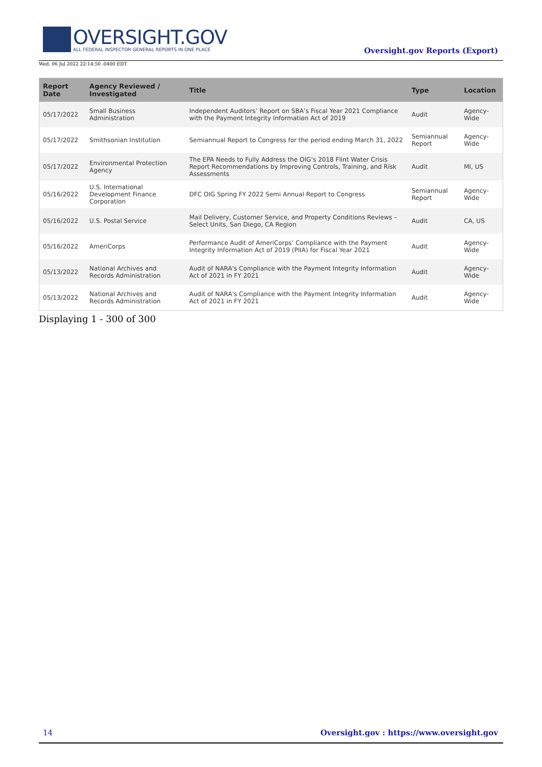OVERSIGHT.GOV
ALL FEDERAL INSPECTOR GENERAL REPORTS IN ONE PLACE
Wed, 06 Jul 2022 22:14:50 -0400 EDT
Oversight.gov Reports (Export)
| Report Date | Agency Reviewed / Investigated | Title | Type | Location |
| --- | --- | --- | --- | --- |
| 05/17/2022 | Small Business Administration | Independent Auditors’ Report on SBA’s Fiscal Year 2021 Compliance with the Payment Integrity Information Act of 2019 | Audit | Agency-Wide |
| 05/17/2022 | Smithsonian Institution | Semiannual Report to Congress for the period ending March 31, 2022 | Semiannual Report | Agency-Wide |
| 05/17/2022 | Environmental Protection Agency | The EPA Needs to Fully Address the OIG’s 2018 Flint Water Crisis Report Recommendations by Improving Controls, Training, and Risk Assessments | Audit | MI, US |
| 05/16/2022 | U.S. International Development Finance Corporation | DFC OIG Spring FY 2022 Semi Annual Report to Congress | Semiannual Report | Agency-Wide |
| 05/16/2022 | U.S. Postal Service | Mail Delivery, Customer Service, and Property Conditions Reviews – Select Units, San Diego, CA Region | Audit | CA, US |
| 05/16/2022 | AmeriCorps | Performance Audit of AmeriCorps’ Compliance with the Payment Integrity Information Act of 2019 (PIIA) for Fiscal Year 2021 | Audit | Agency-Wide |
| 05/13/2022 | National Archives and Records Administration | Audit of NARA's Compliance with the Payment Integrity Information Act of 2021 in FY 2021 | Audit | Agency-Wide |
| 05/13/2022 | National Archives and Records Administration | Audit of NARA's Compliance with the Payment Integrity Information Act of 2021 in FY 2021 | Audit | Agency-Wide |
Displaying 1 - 300 of 300
14 Oversight.gov : https://www.oversight.gov